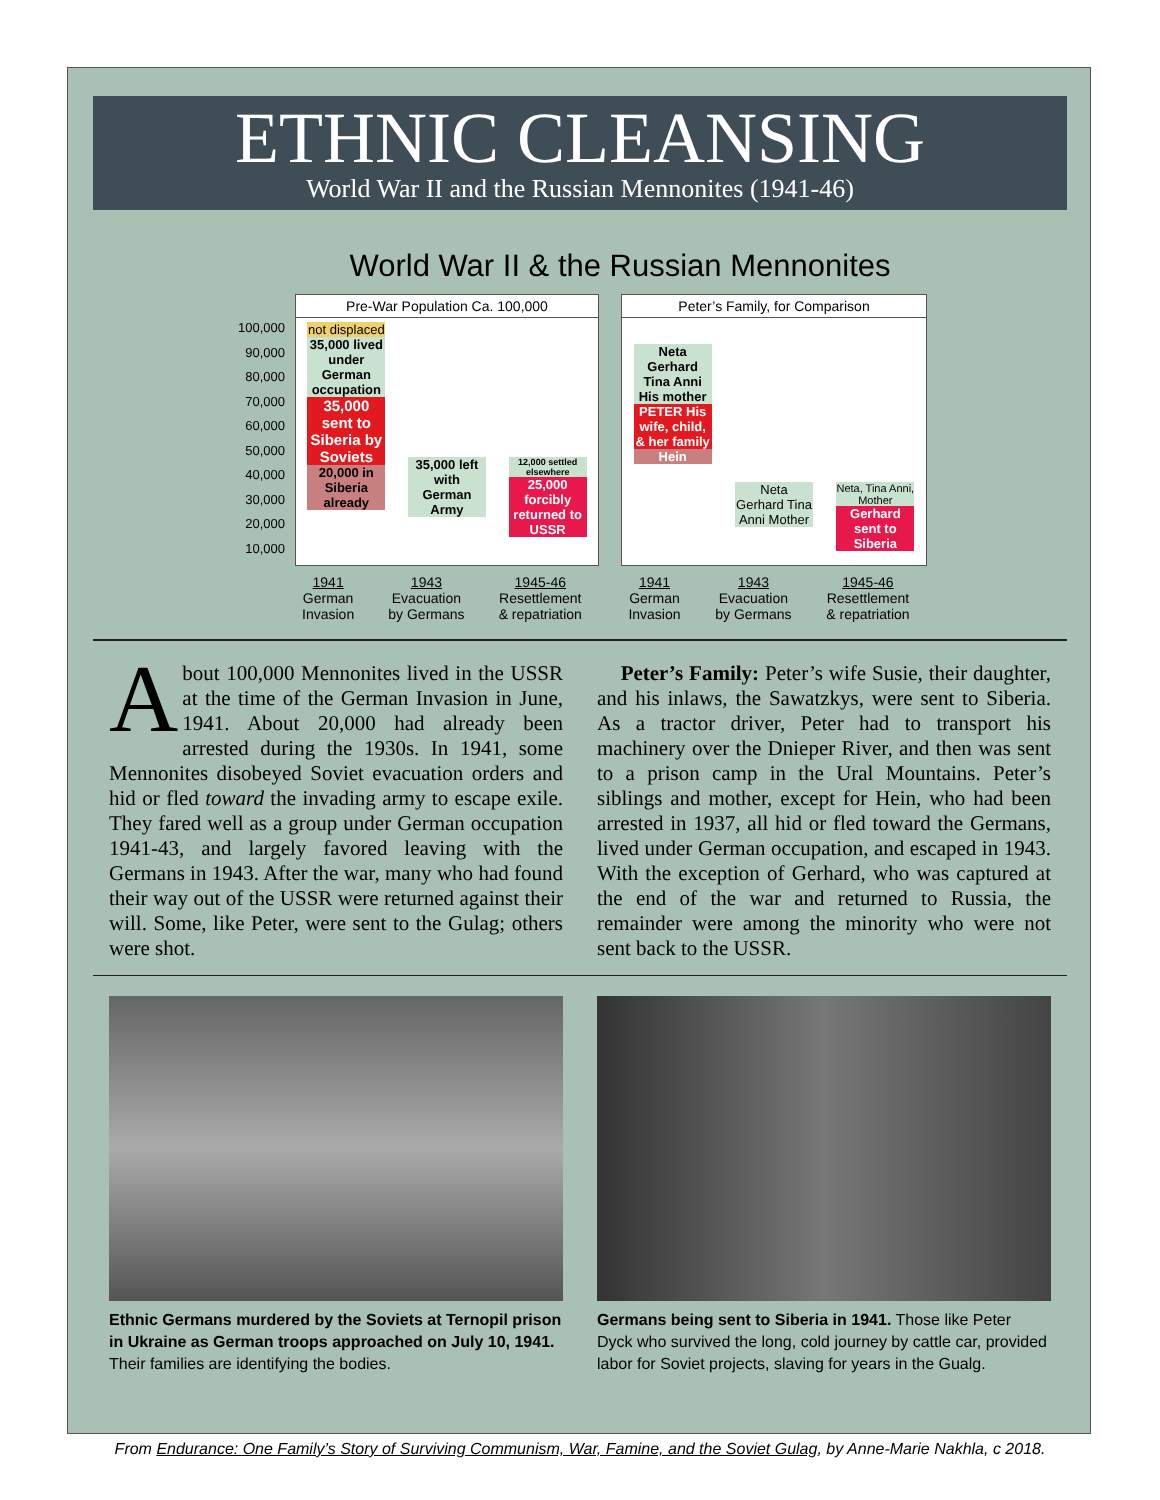ETHNIC CLEANSING
World War II and the Russian Mennonites (1941-46)
World War II & the Russian Mennonites
100,000
90,000
80,000
70,000
60,000
50,000
40,000
30,000
20,000
10,000
Pre-War Population Ca. 100,000
not displaced
35,000 lived under German occupation
35,000 sent to Siberia by Soviets
20,000 in Siberia already
35,000 left with German Army
12,000 settled elsewhere
25,000 forcibly returned to USSR
1941
German
Invasion 1943
Evacuation
by Germans 1945-46
Resettlement
& repatriation
Peter’s Family, for Comparison
Neta Gerhard Tina Anni His mother
PETER His wife, child, & her family
Hein
Neta Gerhard Tina Anni Mother
Neta, Tina Anni, Mother
Gerhard sent to Siberia
1941
German
Invasion 1943
Evacuation
by Germans 1945-46
Resettlement
& repatriation
About 100,000 Mennonites lived in the USSR at the time of the German Invasion in June, 1941. About 20,000 had already been arrested during the 1930s. In 1941, some Mennonites disobeyed Soviet evacuation orders and hid or fled toward the invading army to escape exile. They fared well as a group under German occupation 1941-43, and largely favored leaving with the Germans in 1943. After the war, many who had found their way out of the USSR were returned against their will. Some, like Peter, were sent to the Gulag; others were shot.
Peter’s Family: Peter’s wife Susie, their daughter, and his inlaws, the Sawatzkys, were sent to Siberia. As a tractor driver, Peter had to transport his machinery over the Dnieper River, and then was sent to a prison camp in the Ural Mountains. Peter’s siblings and mother, except for Hein, who had been arrested in 1937, all hid or fled toward the Germans, lived under German occupation, and escaped in 1943. With the exception of Gerhard, who was captured at the end of the war and returned to Russia, the remainder were among the minority who were not sent back to the USSR.
Ethnic Germans murdered by the Soviets at Ternopil prison in Ukraine as German troops approached on July 10, 1941. Their families are identifying the bodies.
Germans being sent to Siberia in 1941. Those like Peter Dyck who survived the long, cold journey by cattle car, provided labor for Soviet projects, slaving for years in the Gualg.
From Endurance: One Family’s Story of Surviving Communism, War, Famine, and the Soviet Gulag, by Anne-Marie Nakhla, c 2018.